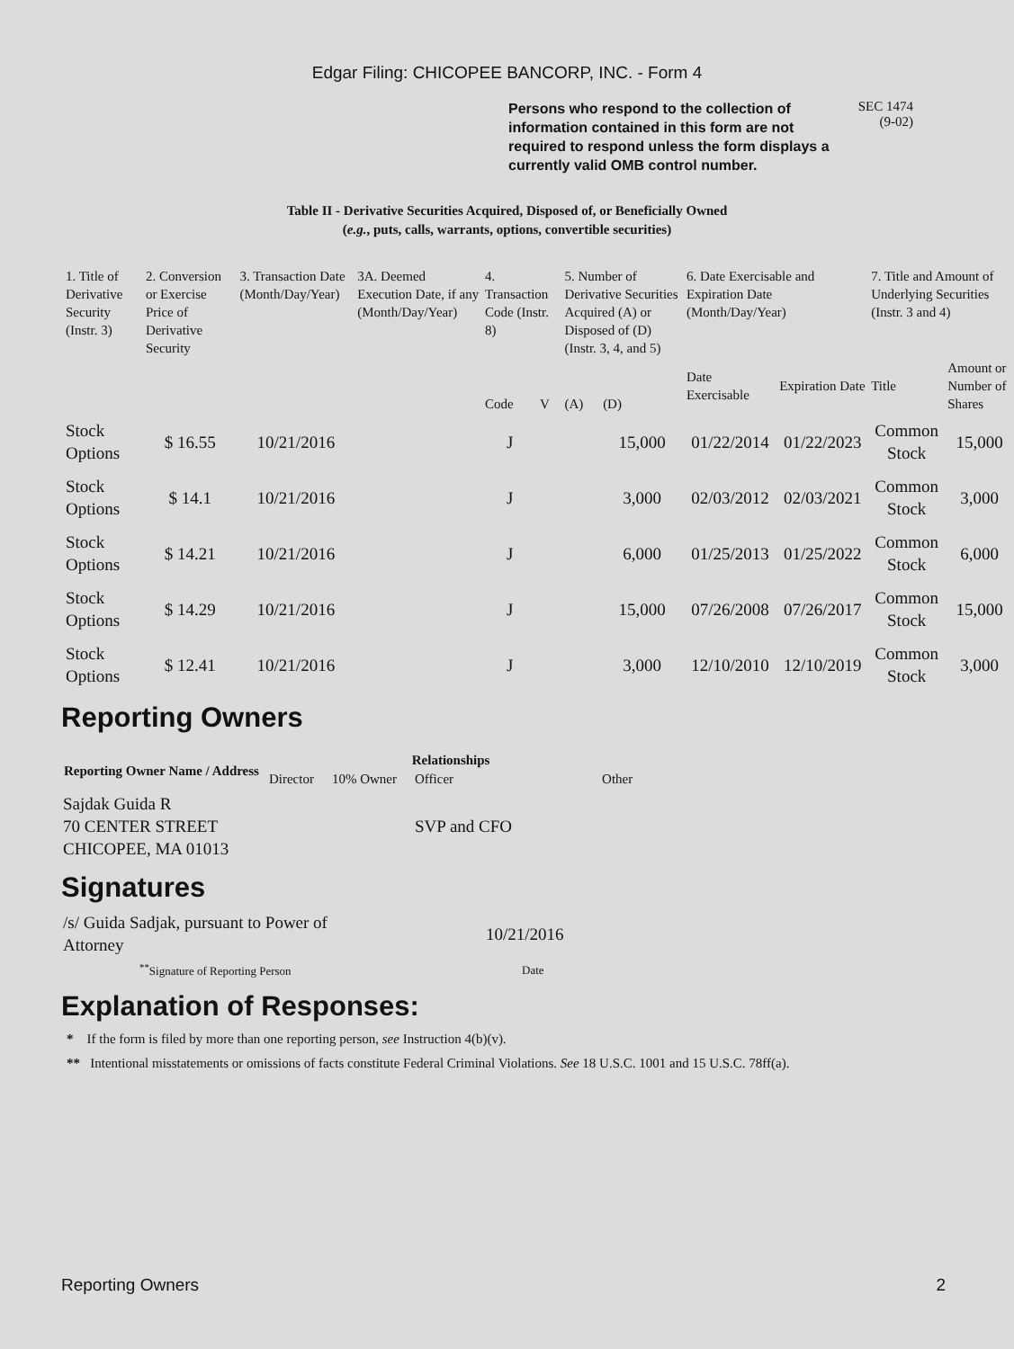Edgar Filing: CHICOPEE BANCORP, INC. - Form 4
Persons who respond to the collection of information contained in this form are not required to respond unless the form displays a currently valid OMB control number.
SEC 1474
(9-02)
Table II - Derivative Securities Acquired, Disposed of, or Beneficially Owned
(e.g., puts, calls, warrants, options, convertible securities)
| 1. Title of Derivative Security (Instr. 3) | 2. Conversion or Exercise Price of Derivative Security | 3. Transaction Date (Month/Day/Year) | 3A. Deemed Execution Date, if any (Month/Day/Year) | 4. Transaction Code (Instr. 8) | | 5. Number of Derivative Securities Acquired (A) or Disposed of (D) (Instr. 3, 4, and 5) | | 6. Date Exercisable and Expiration Date (Month/Day/Year) | | 7. Title and Amount of Underlying Securities (Instr. 3 and 4) | |
| --- | --- | --- | --- | --- | --- | --- | --- | --- | --- | --- | --- |
| | | | | Code | V | (A) | (D) | Date Exercisable | Expiration Date | Title | Amount or Number of Shares |
| Stock Options | $ 16.55 | 10/21/2016 | | J | | | 15,000 | 01/22/2014 | 01/22/2023 | Common Stock | 15,000 |
| Stock Options | $ 14.1 | 10/21/2016 | | J | | | 3,000 | 02/03/2012 | 02/03/2021 | Common Stock | 3,000 |
| Stock Options | $ 14.21 | 10/21/2016 | | J | | | 6,000 | 01/25/2013 | 01/25/2022 | Common Stock | 6,000 |
| Stock Options | $ 14.29 | 10/21/2016 | | J | | | 15,000 | 07/26/2008 | 07/26/2017 | Common Stock | 15,000 |
| Stock Options | $ 12.41 | 10/21/2016 | | J | | | 3,000 | 12/10/2010 | 12/10/2019 | Common Stock | 3,000 |
Reporting Owners
| Reporting Owner Name / Address | Relationships | | | |
| --- | --- | --- | --- | --- |
| | Director | 10% Owner | Officer | Other |
| Sajdak Guida R 70 CENTER STREET CHICOPEE, MA 01013 | | | SVP and CFO | |
Signatures
| /s/ Guida Sadjak, pursuant to Power of Attorney | 10/21/2016 |
| <sup>**</sup> Signature of Reporting Person | Date |
Explanation of Responses:
* If the form is filed by more than one reporting person, see Instruction 4(b)(v).
** Intentional misstatements or omissions of facts constitute Federal Criminal Violations. See 18 U.S.C. 1001 and 15 U.S.C. 78ff(a).
Reporting Owners 2